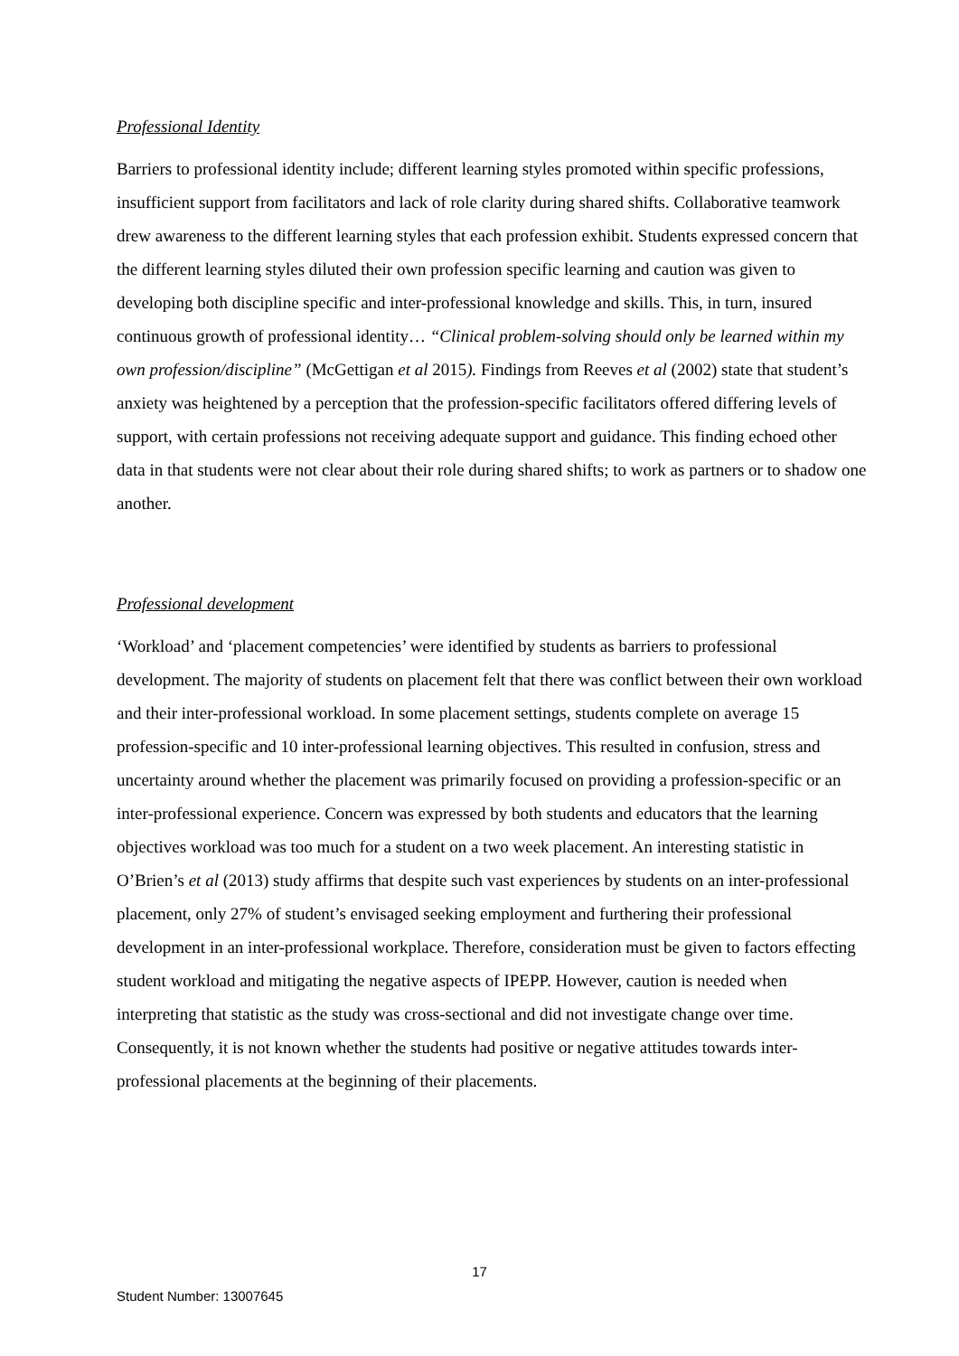Professional Identity
Barriers to professional identity include; different learning styles promoted within specific professions, insufficient support from facilitators and lack of role clarity during shared shifts. Collaborative teamwork drew awareness to the different learning styles that each profession exhibit. Students expressed concern that the different learning styles diluted their own profession specific learning and caution was given to developing both discipline specific and inter-professional knowledge and skills. This, in turn, insured continuous growth of professional identity… “Clinical problem-solving should only be learned within my own profession/discipline” (McGettigan et al 2015). Findings from Reeves et al (2002) state that student’s anxiety was heightened by a perception that the profession-specific facilitators offered differing levels of support, with certain professions not receiving adequate support and guidance. This finding echoed other data in that students were not clear about their role during shared shifts; to work as partners or to shadow one another.
Professional development
‘Workload’ and ‘placement competencies’ were identified by students as barriers to professional development. The majority of students on placement felt that there was conflict between their own workload and their inter-professional workload. In some placement settings, students complete on average 15 profession-specific and 10 inter-professional learning objectives. This resulted in confusion, stress and uncertainty around whether the placement was primarily focused on providing a profession-specific or an inter-professional experience. Concern was expressed by both students and educators that the learning objectives workload was too much for a student on a two week placement. An interesting statistic in O’Brien’s et al (2013) study affirms that despite such vast experiences by students on an inter-professional placement, only 27% of student’s envisaged seeking employment and furthering their professional development in an inter-professional workplace. Therefore, consideration must be given to factors effecting student workload and mitigating the negative aspects of IPEPP. However, caution is needed when interpreting that statistic as the study was cross-sectional and did not investigate change over time. Consequently, it is not known whether the students had positive or negative attitudes towards inter-professional placements at the beginning of their placements.
17
Student Number: 13007645